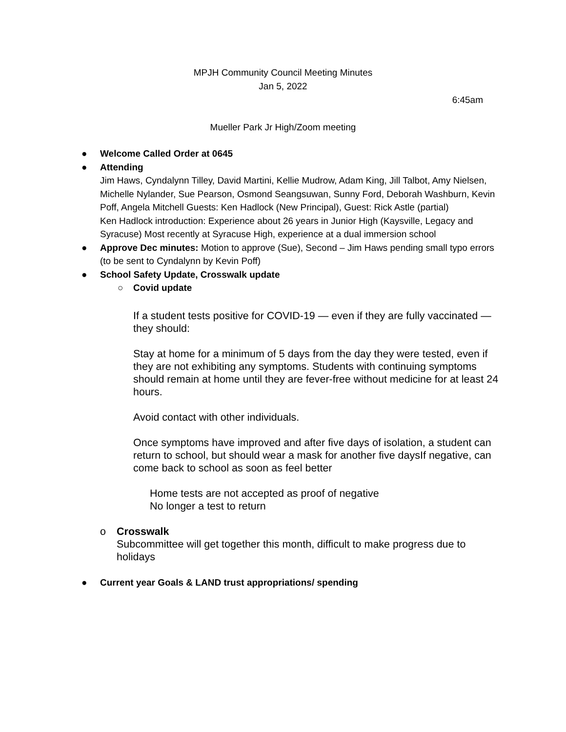MPJH Community Council Meeting Minutes
Jan 5, 2022
6:45am
Mueller Park Jr High/Zoom meeting
● Welcome Called Order at 0645
● Attending
Jim Haws, Cyndalynn Tilley, David Martini, Kellie Mudrow, Adam King, Jill Talbot, Amy Nielsen, Michelle Nylander, Sue Pearson, Osmond Seangsuwan, Sunny Ford, Deborah Washburn, Kevin Poff, Angela Mitchell Guests: Ken Hadlock (New Principal), Guest: Rick Astle (partial)
Ken Hadlock introduction: Experience about 26 years in Junior High (Kaysville, Legacy and Syracuse) Most recently at Syracuse High, experience at a dual immersion school
● Approve Dec minutes: Motion to approve (Sue), Second – Jim Haws pending small typo errors (to be sent to Cyndalynn by Kevin Poff)
● School Safety Update, Crosswalk update
○ Covid update
If a student tests positive for COVID-19 — even if they are fully vaccinated —they should:
Stay at home for a minimum of 5 days from the day they were tested, even if they are not exhibiting any symptoms. Students with continuing symptoms should remain at home until they are fever-free without medicine for at least 24 hours.
Avoid contact with other individuals.
Once symptoms have improved and after five days of isolation, a student can return to school, but should wear a mask for another five daysIf negative, can come back to school as soon as feel better
Home tests are not accepted as proof of negative
No longer a test to return
o Crosswalk
Subcommittee will get together this month, difficult to make progress due to holidays
● Current year Goals & LAND trust appropriations/ spending